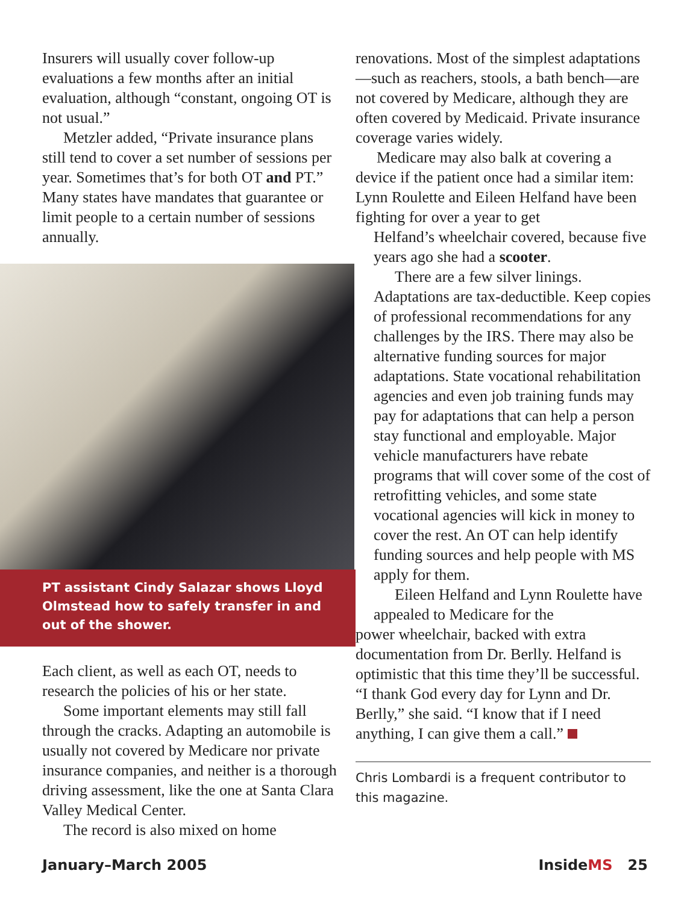Insurers will usually cover follow-up evaluations a few months after an initial evaluation, although “constant, ongoing OT is not usual.”
Metzler added, “Private insurance plans still tend to cover a set number of sessions per year. Sometimes that’s for both OT and PT.” Many states have mandates that guarantee or limit people to a certain number of sessions annually.
PT assistant Cindy Salazar shows Lloyd Olmstead how to safely transfer in and out of the shower.
Each client, as well as each OT, needs to research the policies of his or her state.
Some important elements may still fall through the cracks. Adapting an automobile is usually not covered by Medicare nor private insurance companies, and neither is a thorough driving assessment, like the one at Santa Clara Valley Medical Center.
The record is also mixed on home
renovations. Most of the simplest adaptations—such as reachers, stools, a bath bench—are not covered by Medicare, although they are often covered by Medicaid. Private insurance coverage varies widely.
Medicare may also balk at covering a device if the patient once had a similar item: Lynn Roulette and Eileen Helfand have been fighting for over a year to get
Helfand’s wheelchair covered, because five years ago she had a scooter.
There are a few silver linings. Adaptations are tax-deductible. Keep copies of professional recommendations for any challenges by the IRS. There may also be alternative funding sources for major adaptations. State vocational rehabilitation agencies and even job training funds may pay for adaptations that can help a person stay functional and employable. Major vehicle manufacturers have rebate programs that will cover some of the cost of retrofitting vehicles, and some state vocational agencies will kick in money to cover the rest. An OT can help identify funding sources and help people with MS apply for them.
Eileen Helfand and Lynn Roulette have appealed to Medicare for the
power wheelchair, backed with extra documentation from Dr. Berlly. Helfand is optimistic that this time they’ll be successful. “I thank God every day for Lynn and Dr. Berlly,” she said. “I know that if I need anything, I can give them a call.”
Chris Lombardi is a frequent contributor to this magazine.
January–March 2005 InsideMS 25